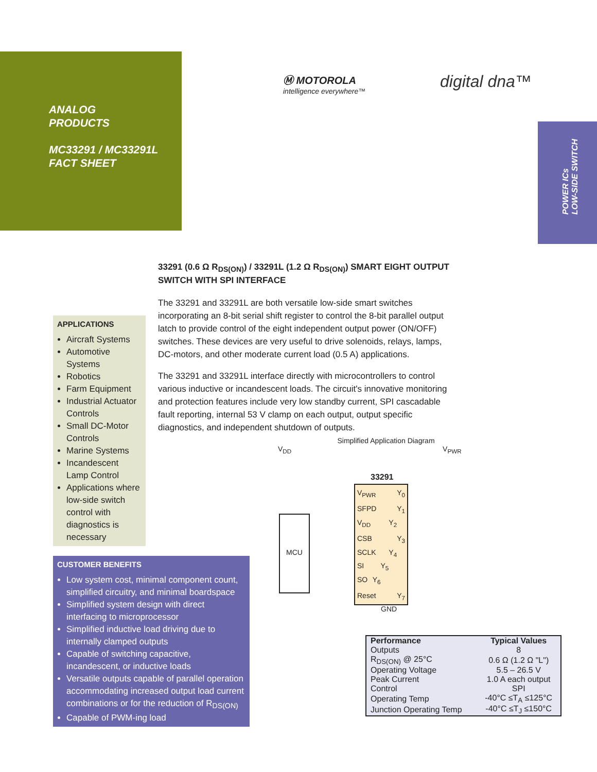ANALOG
PRODUCTS
MC33291 / MC33291L
FACT SHEET
Ⓜ MOTOROLA
intelligence everywhere™
digital dna™
POWER ICs
LOW-SIDE SWITCH
33291 (0.6 Ω R<sub>DS(ON)</sub>) / 33291L (1.2 Ω R<sub>DS(ON)</sub>) SMART EIGHT OUTPUT SWITCH WITH SPI INTERFACE
The 33291 and 33291L are both versatile low-side smart switches incorporating an 8-bit serial shift register to control the 8-bit parallel output latch to provide control of the eight independent output power (ON/OFF) switches. These devices are very useful to drive solenoids, relays, lamps, DC-motors, and other moderate current load (0.5 A) applications.
The 33291 and 33291L interface directly with microcontrollers to control various inductive or incandescent loads. The circuit's innovative monitoring and protection features include very low standby current, SPI cascadable fault reporting, internal 53 V clamp on each output, output specific diagnostics, and independent shutdown of outputs.
APPLICATIONS
Aircraft Systems
Automotive Systems
Robotics
Farm Equipment
Industrial Actuator Controls
Small DC-Motor Controls
Marine Systems
Incandescent Lamp Control
Applications where low-side switch control with diagnostics is necessary
CUSTOMER BENEFITS
Low system cost, minimal component count, simplified circuitry, and minimal boardspace
Simplified system design with direct interfacing to microprocessor
Simplified inductive load driving due to internally clamped outputs
Capable of switching capacitive, incandescent, or inductive loads
Versatile outputs capable of parallel operation accommodating increased output load current combinations or for the reduction of R<sub>DS(ON)</sub>
Capable of PWM-ing load
Simplified Application Diagram
V<sub>DD</sub> V<sub>PWR</sub>
MCU
33291
V<sub>PWR</sub> Y<sub>0</sub>
SFPD Y<sub>1</sub>
V<sub>DD</sub> Y<sub>2</sub>
CSB Y<sub>3</sub>
SCLK Y<sub>4</sub>
SI Y<sub>5</sub>
SO Y<sub>6</sub>
Reset Y<sub>7</sub>
GND
| Performance | Typical Values |
| --- | --- |
| Outputs | 8 |
| R<sub>DS(ON)</sub> @ 25°C | 0.6 Ω (1.2 Ω "L") |
| Operating Voltage | 5.5 – 26.5 V |
| Peak Current | 1.0 A each output |
| Control | SPI |
| Operating Temp | -40°C ≤T<sub>A</sub> ≤125°C |
| Junction Operating Temp | -40°C ≤T<sub>J</sub> ≤150°C |